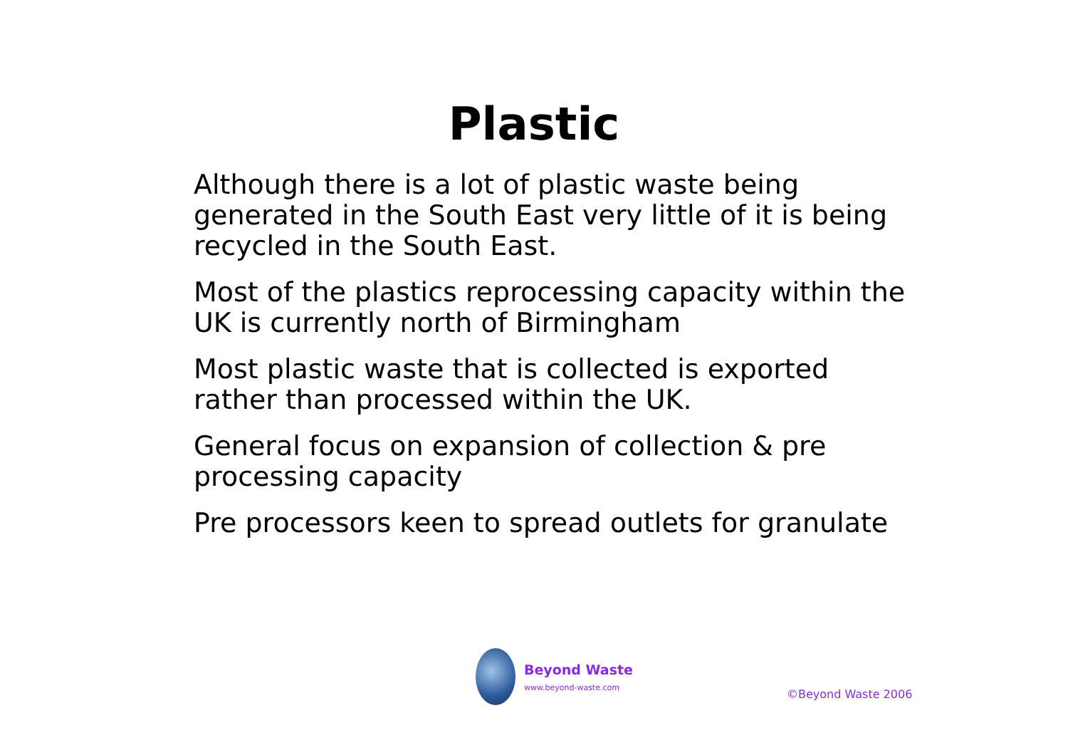Plastic
Although there is a lot of plastic waste being generated in the South East very little of it is being recycled in the South East.
Most of the plastics reprocessing capacity within the UK is currently north of Birmingham
Most plastic waste that is collected is exported rather than processed within the UK.
General focus on expansion of collection & pre processing capacity
Pre processors keen to spread outlets for granulate
Beyond Waste
www.beyond-waste.com
©Beyond Waste 2006